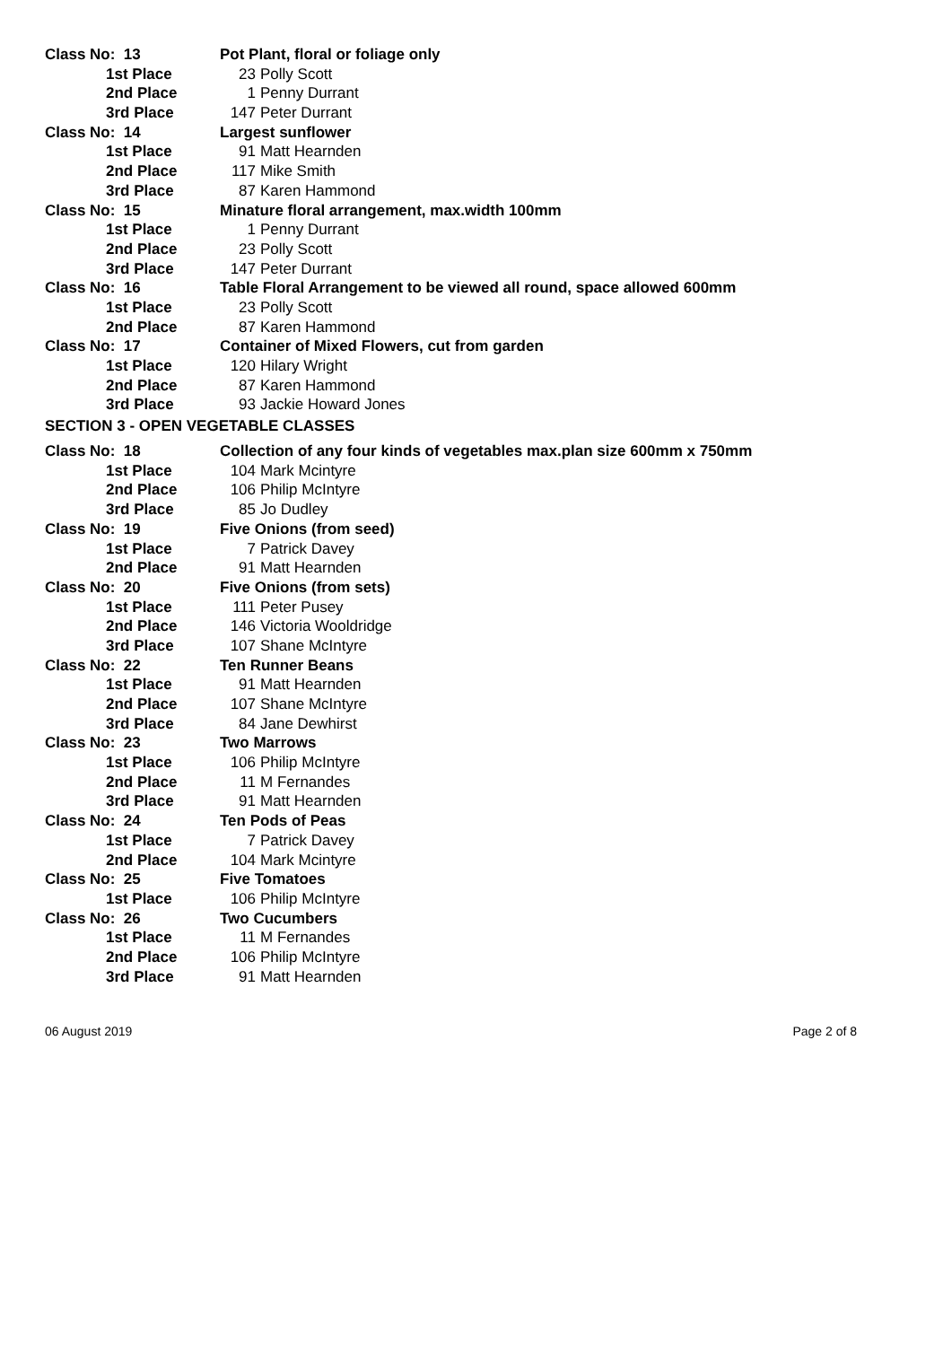Class No: 13 Pot Plant, floral or foliage only
1st Place 23 Polly Scott
2nd Place 1 Penny Durrant
3rd Place 147 Peter Durrant
Class No: 14 Largest sunflower
1st Place 91 Matt Hearnden
2nd Place 117 Mike Smith
3rd Place 87 Karen Hammond
Class No: 15 Minature floral arrangement, max.width 100mm
1st Place 1 Penny Durrant
2nd Place 23 Polly Scott
3rd Place 147 Peter Durrant
Class No: 16 Table Floral Arrangement to be viewed all round, space allowed 600mm
1st Place 23 Polly Scott
2nd Place 87 Karen Hammond
Class No: 17 Container of Mixed Flowers, cut from garden
1st Place 120 Hilary Wright
2nd Place 87 Karen Hammond
3rd Place 93 Jackie Howard Jones
SECTION 3 - OPEN VEGETABLE CLASSES
Class No: 18 Collection of any four kinds of vegetables max.plan size 600mm x 750mm
1st Place 104 Mark Mcintyre
2nd Place 106 Philip McIntyre
3rd Place 85 Jo Dudley
Class No: 19 Five Onions (from seed)
1st Place 7 Patrick Davey
2nd Place 91 Matt Hearnden
Class No: 20 Five Onions (from sets)
1st Place 111 Peter Pusey
2nd Place 146 Victoria Wooldridge
3rd Place 107 Shane McIntyre
Class No: 22 Ten Runner Beans
1st Place 91 Matt Hearnden
2nd Place 107 Shane McIntyre
3rd Place 84 Jane Dewhirst
Class No: 23 Two Marrows
1st Place 106 Philip McIntyre
2nd Place 11 M Fernandes
3rd Place 91 Matt Hearnden
Class No: 24 Ten Pods of Peas
1st Place 7 Patrick Davey
2nd Place 104 Mark Mcintyre
Class No: 25 Five Tomatoes
1st Place 106 Philip McIntyre
Class No: 26 Two Cucumbers
1st Place 11 M Fernandes
2nd Place 106 Philip McIntyre
3rd Place 91 Matt Hearnden
06 August 2019 Page 2 of 8